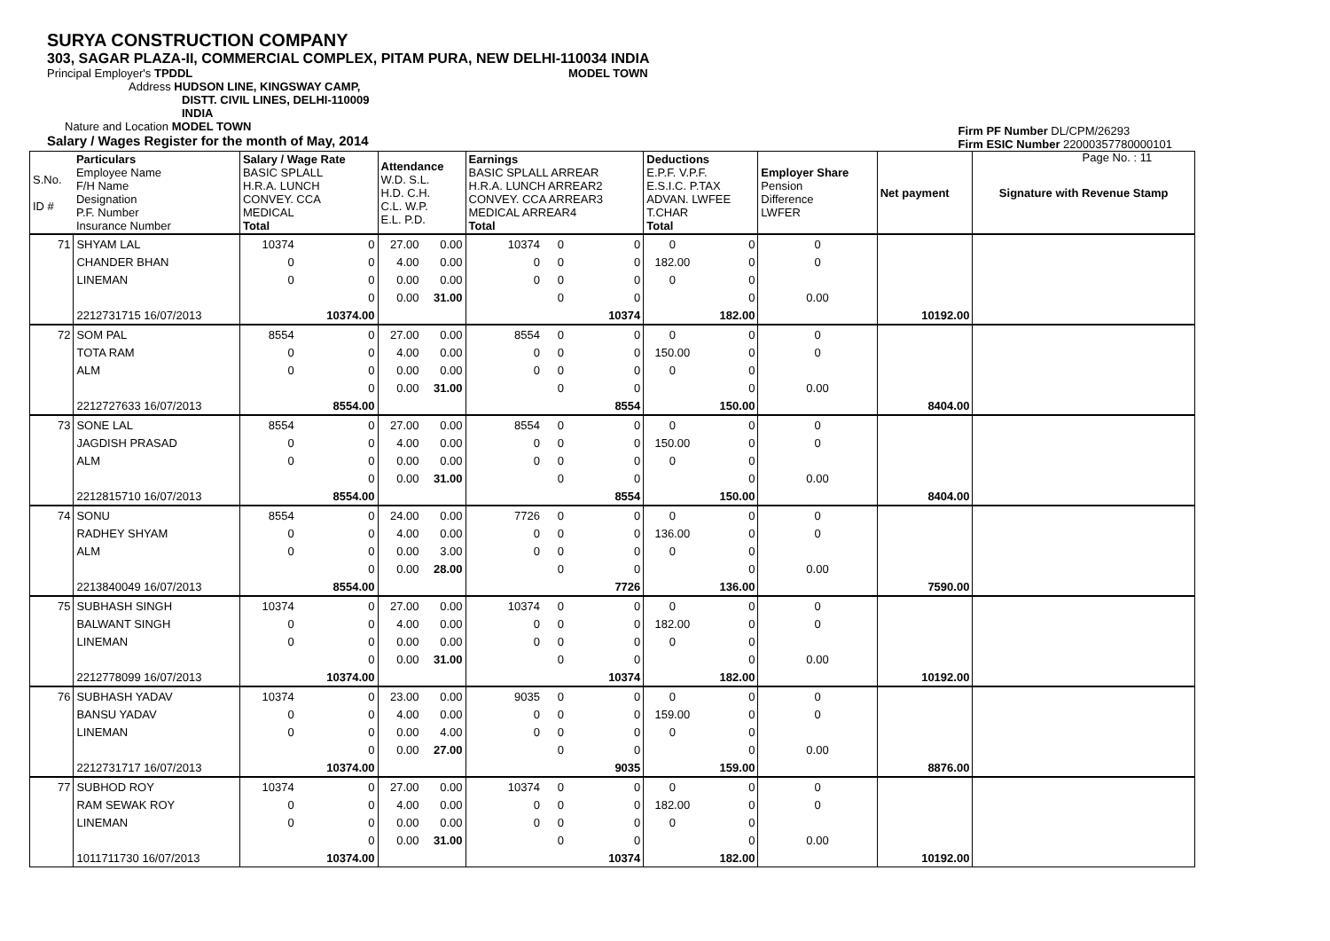SURYA CONSTRUCTION COMPANY
303, SAGAR PLAZA-II, COMMERCIAL COMPLEX, PITAM PURA, NEW DELHI-110034 INDIA
Principal Employer's TPDDL MODEL TOWN
Address HUDSON LINE, KINGSWAY CAMP,
DISTT. CIVIL LINES, DELHI-110009
INDIA
Nature and Location MODEL TOWN
Salary / Wages Register for the month of May, 2014
Firm PF Number DL/CPM/26293
Firm ESIC Number 22000357780000101
Page No. : 11
| S.No. ID # | Particulars Employee Name F/H Name Designation P.F. Number Insurance Number | Salary / Wage Rate BASIC SPLALL H.R.A. LUNCH CONVEY. CCA MEDICAL Total | | Attendance W.D. S.L. H.D. C.H. C.L. W.P. E.L. P.D. | | Earnings BASIC SPLALL ARREAR H.R.A. LUNCH ARREAR2 CONVEY. CCA ARREAR3 MEDICAL ARREAR4 Total | | | Deductions E.P.F. V.P.F. E.S.I.C. P.TAX ADVAN. LWFEE T.CHAR Total | | Employer Share Pension Difference LWFER | Net payment | Signature with Revenue Stamp |
| 71 | SHYAM LAL | 10374 | 0 | 27.00 | 0.00 | 10374 | 0 | 0 | 0 | 0 | 0 | | |
| | CHANDER BHAN | 0 | 0 | 4.00 | 0.00 | 0 | 0 | 0 | 182.00 | 0 | 0 | | |
| | LINEMAN | 0 | 0 | 0.00 | 0.00 | 0 | 0 | 0 | 0 | 0 | | | |
| | | | 0 | 0.00 | 31.00 | | 0 | 0 | | 0 | 0.00 | | |
| | 2212731715 16/07/2013 | | 10374.00 | | | | | 10374 | | 182.00 | | 10192.00 | |
| 72 | SOM PAL | 8554 | 0 | 27.00 | 0.00 | 8554 | 0 | 0 | 0 | 0 | 0 | | |
| | TOTA RAM | 0 | 0 | 4.00 | 0.00 | 0 | 0 | 0 | 150.00 | 0 | 0 | | |
| | ALM | 0 | 0 | 0.00 | 0.00 | 0 | 0 | 0 | 0 | 0 | | | |
| | | | 0 | 0.00 | 31.00 | | 0 | 0 | | 0 | 0.00 | | |
| | 2212727633 16/07/2013 | | 8554.00 | | | | | 8554 | | 150.00 | | 8404.00 | |
| 73 | SONE LAL | 8554 | 0 | 27.00 | 0.00 | 8554 | 0 | 0 | 0 | 0 | 0 | | |
| | JAGDISH PRASAD | 0 | 0 | 4.00 | 0.00 | 0 | 0 | 0 | 150.00 | 0 | 0 | | |
| | ALM | 0 | 0 | 0.00 | 0.00 | 0 | 0 | 0 | 0 | 0 | | | |
| | | | 0 | 0.00 | 31.00 | | 0 | 0 | | 0 | 0.00 | | |
| | 2212815710 16/07/2013 | | 8554.00 | | | | | 8554 | | 150.00 | | 8404.00 | |
| 74 | SONU | 8554 | 0 | 24.00 | 0.00 | 7726 | 0 | 0 | 0 | 0 | 0 | | |
| | RADHEY SHYAM | 0 | 0 | 4.00 | 0.00 | 0 | 0 | 0 | 136.00 | 0 | 0 | | |
| | ALM | 0 | 0 | 0.00 | 3.00 | 0 | 0 | 0 | 0 | 0 | | | |
| | | | 0 | 0.00 | 28.00 | | 0 | 0 | | 0 | 0.00 | | |
| | 2213840049 16/07/2013 | | 8554.00 | | | | | 7726 | | 136.00 | | 7590.00 | |
| 75 | SUBHASH SINGH | 10374 | 0 | 27.00 | 0.00 | 10374 | 0 | 0 | 0 | 0 | 0 | | |
| | BALWANT SINGH | 0 | 0 | 4.00 | 0.00 | 0 | 0 | 0 | 182.00 | 0 | 0 | | |
| | LINEMAN | 0 | 0 | 0.00 | 0.00 | 0 | 0 | 0 | 0 | 0 | | | |
| | | | 0 | 0.00 | 31.00 | | 0 | 0 | | 0 | 0.00 | | |
| | 2212778099 16/07/2013 | | 10374.00 | | | | | 10374 | | 182.00 | | 10192.00 | |
| 76 | SUBHASH YADAV | 10374 | 0 | 23.00 | 0.00 | 9035 | 0 | 0 | 0 | 0 | 0 | | |
| | BANSU YADAV | 0 | 0 | 4.00 | 0.00 | 0 | 0 | 0 | 159.00 | 0 | 0 | | |
| | LINEMAN | 0 | 0 | 0.00 | 4.00 | 0 | 0 | 0 | 0 | 0 | | | |
| | | | 0 | 0.00 | 27.00 | | 0 | 0 | | 0 | 0.00 | | |
| | 2212731717 16/07/2013 | | 10374.00 | | | | | 9035 | | 159.00 | | 8876.00 | |
| 77 | SUBHOD ROY | 10374 | 0 | 27.00 | 0.00 | 10374 | 0 | 0 | 0 | 0 | 0 | | |
| | RAM SEWAK ROY | 0 | 0 | 4.00 | 0.00 | 0 | 0 | 0 | 182.00 | 0 | 0 | | |
| | LINEMAN | 0 | 0 | 0.00 | 0.00 | 0 | 0 | 0 | 0 | 0 | | | |
| | | | 0 | 0.00 | 31.00 | | 0 | 0 | | 0 | 0.00 | | |
| | 1011711730 16/07/2013 | | 10374.00 | | | | | 10374 | | 182.00 | | 10192.00 | |